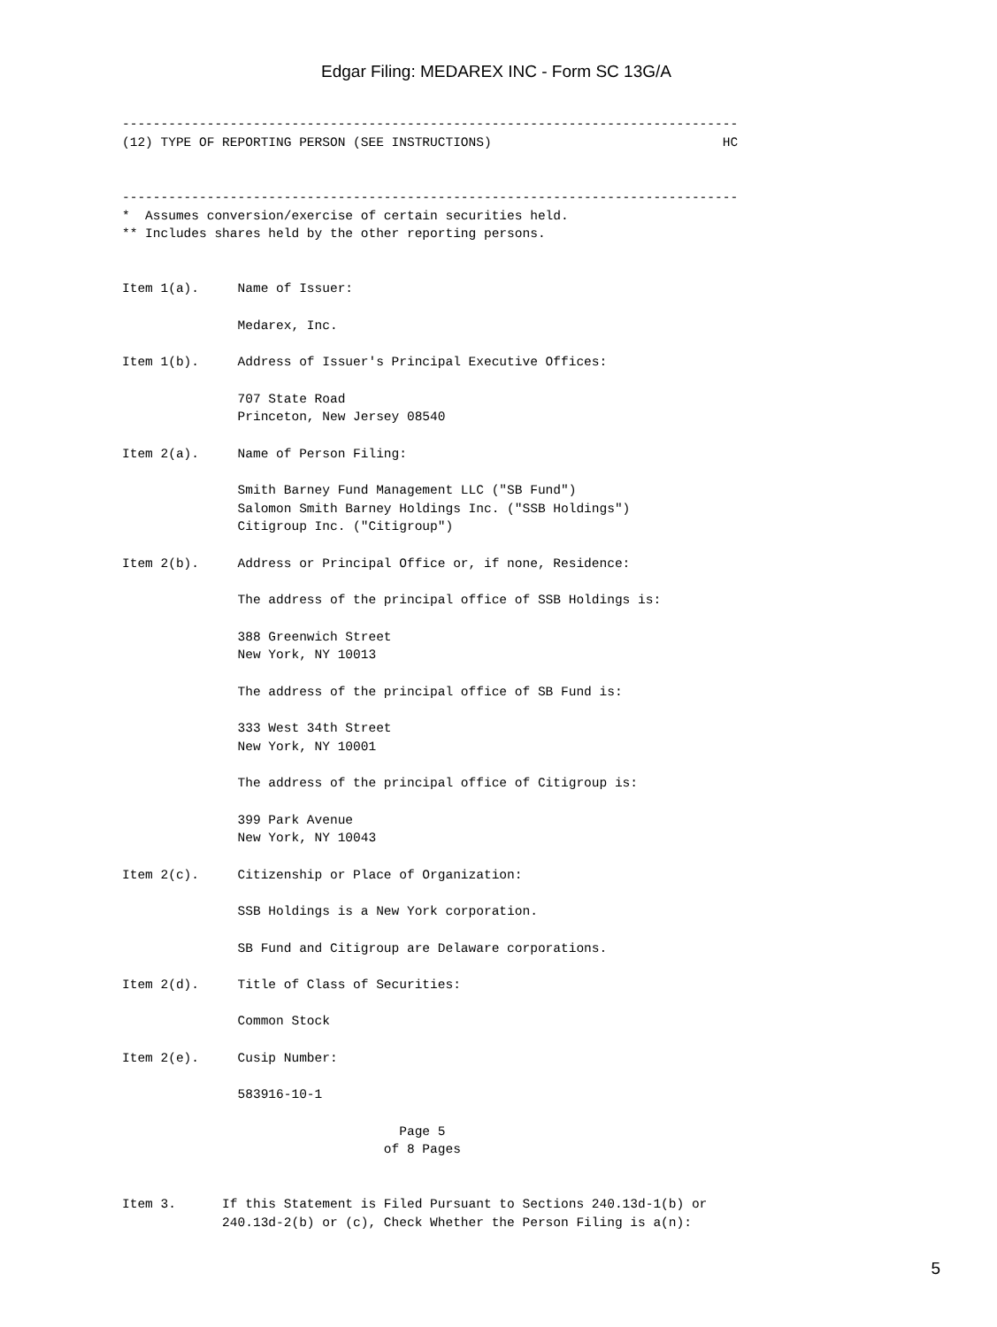Edgar Filing: MEDAREX INC - Form SC 13G/A
--------------------------------------------------------------------------------
(12) TYPE OF REPORTING PERSON (SEE INSTRUCTIONS)                              HC


--------------------------------------------------------------------------------
*  Assumes conversion/exercise of certain securities held.
** Includes shares held by the other reporting persons.


Item 1(a).     Name of Issuer:

               Medarex, Inc.

Item 1(b).     Address of Issuer's Principal Executive Offices:

               707 State Road
               Princeton, New Jersey 08540

Item 2(a).     Name of Person Filing:

               Smith Barney Fund Management LLC ("SB Fund")
               Salomon Smith Barney Holdings Inc. ("SSB Holdings")
               Citigroup Inc. ("Citigroup")

Item 2(b).     Address or Principal Office or, if none, Residence:

               The address of the principal office of SSB Holdings is:

               388 Greenwich Street
               New York, NY 10013

               The address of the principal office of SB Fund is:

               333 West 34th Street
               New York, NY 10001

               The address of the principal office of Citigroup is:

               399 Park Avenue
               New York, NY 10043

Item 2(c).     Citizenship or Place of Organization:

               SSB Holdings is a New York corporation.

               SB Fund and Citigroup are Delaware corporations.

Item 2(d).     Title of Class of Securities:

               Common Stock

Item 2(e).     Cusip Number:

               583916-10-1

                                    Page 5
                                  of 8 Pages


Item 3.      If this Statement is Filed Pursuant to Sections 240.13d-1(b) or
             240.13d-2(b) or (c), Check Whether the Person Filing is a(n):
5